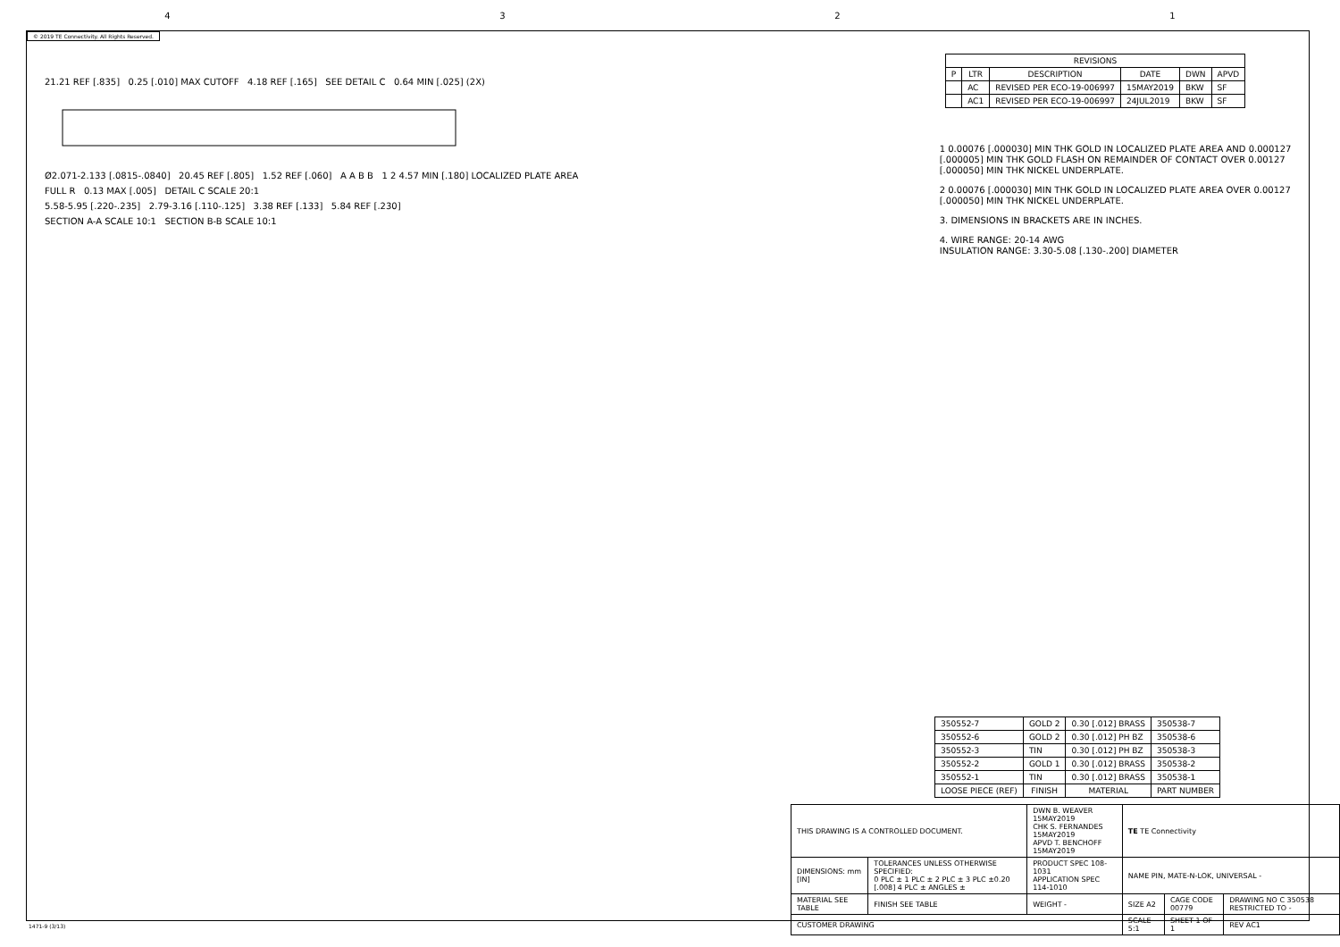4321
© 2019 TE Connectivity. All Rights Reserved.
21.21 REF [.835] 0.25 [.010] MAX CUTOFF 4.18 REF [.165] SEE DETAIL C 0.64 MIN [.025] (2X)
Ø2.071-2.133 [.0815-.0840] 20.45 REF [.805] 1.52 REF [.060] A A B B 1 2 4.57 MIN [.180] LOCALIZED PLATE AREA
FULL R 0.13 MAX [.005] DETAIL C SCALE 20:1
5.58-5.95 [.220-.235] 2.79-3.16 [.110-.125] 3.38 REF [.133] 5.84 REF [.230]
SECTION A-A SCALE 10:1 SECTION B-B SCALE 10:1
| REVISIONS | | | | | |
| --- | --- | --- | --- | --- | --- |
| P | LTR | DESCRIPTION | DATE | DWN | APVD |
| | AC | REVISED PER ECO-19-006997 | 15MAY2019 | BKW | SF |
| | AC1 | REVISED PER ECO-19-006997 | 24JUL2019 | BKW | SF |
1 0.00076 [.000030] MIN THK GOLD IN LOCALIZED PLATE AREA AND 0.000127 [.000005] MIN THK GOLD FLASH ON REMAINDER OF CONTACT OVER 0.00127 [.000050] MIN THK NICKEL UNDERPLATE.
2 0.00076 [.000030] MIN THK GOLD IN LOCALIZED PLATE AREA OVER 0.00127 [.000050] MIN THK NICKEL UNDERPLATE.
3. DIMENSIONS IN BRACKETS ARE IN INCHES.
4. WIRE RANGE: 20-14 AWG
INSULATION RANGE: 3.30-5.08 [.130-.200] DIAMETER
| 350552-7 | GOLD 2 | 0.30 [.012] BRASS | 350538-7 |
| 350552-6 | GOLD 2 | 0.30 [.012] PH BZ | 350538-6 |
| 350552-3 | TIN | 0.30 [.012] PH BZ | 350538-3 |
| 350552-2 | GOLD 1 | 0.30 [.012] BRASS | 350538-2 |
| 350552-1 | TIN | 0.30 [.012] BRASS | 350538-1 |
| LOOSE PIECE (REF) | FINISH | MATERIAL | PART NUMBER |
| THIS DRAWING IS A CONTROLLED DOCUMENT. | | DWN B. WEAVER 15MAY2019 CHK S. FERNANDES 15MAY2019 APVD T. BENCHOFF 15MAY2019 | TE TE Connectivity | | |
| DIMENSIONS: mm [IN] | TOLERANCES UNLESS OTHERWISE SPECIFIED: 0 PLC ± 1 PLC ± 2 PLC ± 3 PLC ±0.20 [.008] 4 PLC ± ANGLES ± | PRODUCT SPEC 108-1031 APPLICATION SPEC 114-1010 | NAME PIN, MATE-N-LOK, UNIVERSAL - | | |
| MATERIAL SEE TABLE | FINISH SEE TABLE | WEIGHT - | SIZE A2 | CAGE CODE 00779 | DRAWING NO C 350538 RESTRICTED TO - |
| CUSTOMER DRAWING | | | SCALE 5:1 | SHEET 1 OF 1 | REV AC1 |
1471-9 (3/13)